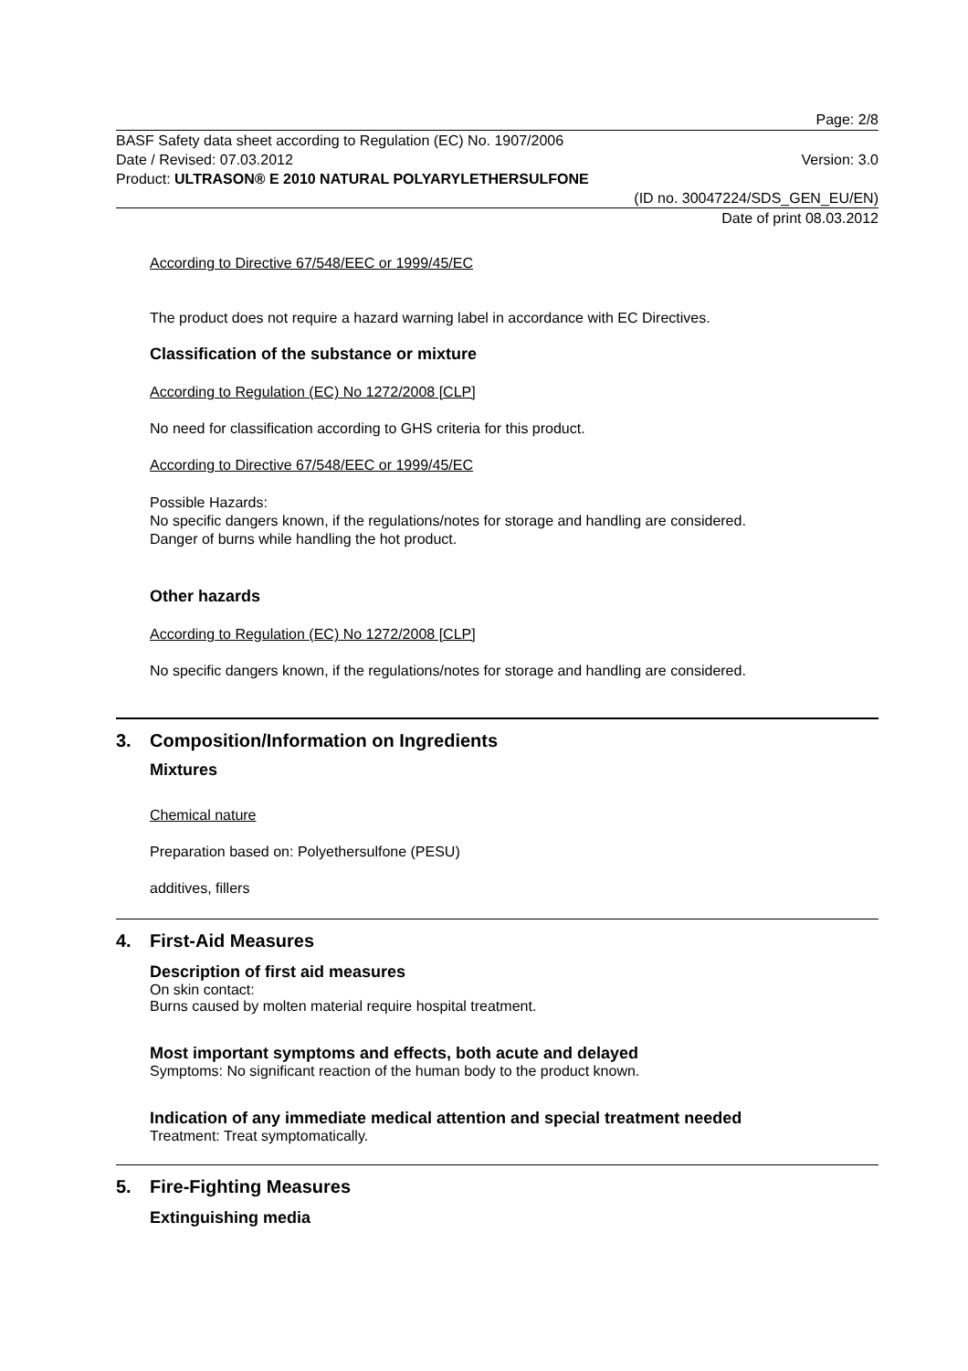Page: 2/8
BASF Safety data sheet according to Regulation (EC) No. 1907/2006
Date / Revised: 07.03.2012 Version: 3.0
Product: ULTRASON® E 2010 NATURAL POLYARYLETHERSULFONE
(ID no. 30047224/SDS_GEN_EU/EN)
Date of print 08.03.2012
According to Directive 67/548/EEC or 1999/45/EC
The product does not require a hazard warning label in accordance with EC Directives.
Classification of the substance or mixture
According to Regulation (EC) No 1272/2008 [CLP]
No need for classification according to GHS criteria for this product.
According to Directive 67/548/EEC or 1999/45/EC
Possible Hazards:
No specific dangers known, if the regulations/notes for storage and handling are considered.
Danger of burns while handling the hot product.
Other hazards
According to Regulation (EC) No 1272/2008 [CLP]
No specific dangers known, if the regulations/notes for storage and handling are considered.
3. Composition/Information on Ingredients
Mixtures
Chemical nature
Preparation based on: Polyethersulfone (PESU)
additives, fillers
4. First-Aid Measures
Description of first aid measures
On skin contact:
Burns caused by molten material require hospital treatment.
Most important symptoms and effects, both acute and delayed
Symptoms: No significant reaction of the human body to the product known.
Indication of any immediate medical attention and special treatment needed
Treatment: Treat symptomatically.
5. Fire-Fighting Measures
Extinguishing media